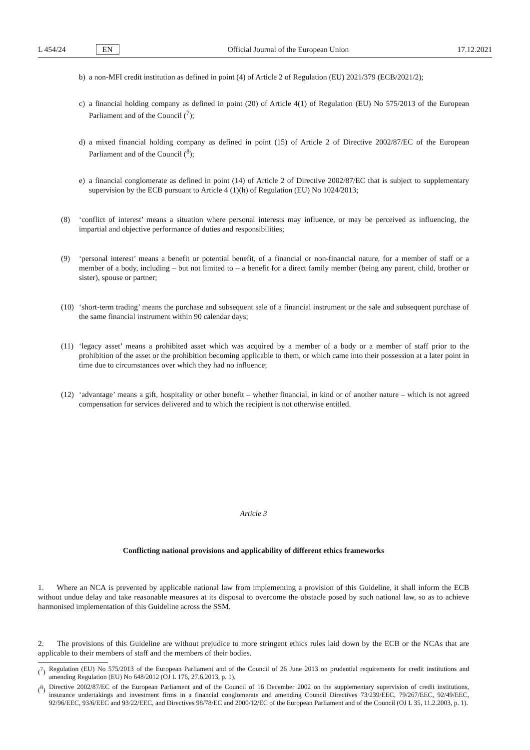L 454/24 EN
Official Journal of the European Union 17.12.2021
b) a non-MFI credit institution as defined in point (4) of Article 2 of Regulation (EU) 2021/379 (ECB/2021/2);
c) a financial holding company as defined in point (20) of Article 4(1) of Regulation (EU) No 575/2013 of the European Parliament and of the Council (<sup>7</sup>);
d) a mixed financial holding company as defined in point (15) of Article 2 of Directive 2002/87/EC of the European Parliament and of the Council (<sup>8</sup>);
e) a financial conglomerate as defined in point (14) of Article 2 of Directive 2002/87/EC that is subject to supplementary supervision by the ECB pursuant to Article 4 (1)(h) of Regulation (EU) No 1024/2013;
(8) ‘conflict of interest’ means a situation where personal interests may influence, or may be perceived as influencing, the impartial and objective performance of duties and responsibilities;
(9) ‘personal interest’ means a benefit or potential benefit, of a financial or non-financial nature, for a member of staff or a member of a body, including – but not limited to – a benefit for a direct family member (being any parent, child, brother or sister), spouse or partner;
(10)
‘short-term trading’ means the purchase and subsequent sale of a financial instrument or the sale and subsequent purchase of the same financial instrument within 90 calendar days;
(11)
‘legacy asset’ means a prohibited asset which was acquired by a member of a body or a member of staff prior to the prohibition of the asset or the prohibition becoming applicable to them, or which came into their possession at a later point in time due to circumstances over which they had no influence;
(12)
‘advantage’ means a gift, hospitality or other benefit – whether financial, in kind or of another nature – which is not agreed compensation for services delivered and to which the recipient is not otherwise entitled.
Article 3
Conflicting national provisions and applicability of different ethics frameworks
1. Where an NCA is prevented by applicable national law from implementing a provision of this Guideline, it shall inform the ECB without undue delay and take reasonable measures at its disposal to overcome the obstacle posed by such national law, so as to achieve harmonised implementation of this Guideline across the SSM.
2. The provisions of this Guideline are without prejudice to more stringent ethics rules laid down by the ECB or the NCAs that are applicable to their members of staff and the members of their bodies.
(<sup>7</sup>)
Regulation (EU) No 575/2013 of the European Parliament and of the Council of 26 June 2013 on prudential requirements for credit institutions and amending Regulation (EU) No 648/2012 (OJ L 176, 27.6.2013, p. 1).
(<sup>8</sup>)
Directive 2002/87/EC of the European Parliament and of the Council of 16 December 2002 on the supplementary supervision of credit institutions, insurance undertakings and investment firms in a financial conglomerate and amending Council Directives 73/239/EEC, 79/267/EEC, 92/49/EEC, 92/96/EEC, 93/6/EEC and 93/22/EEC, and Directives 98/78/EC and 2000/12/EC of the European Parliament and of the Council (OJ L 35, 11.2.2003, p. 1).